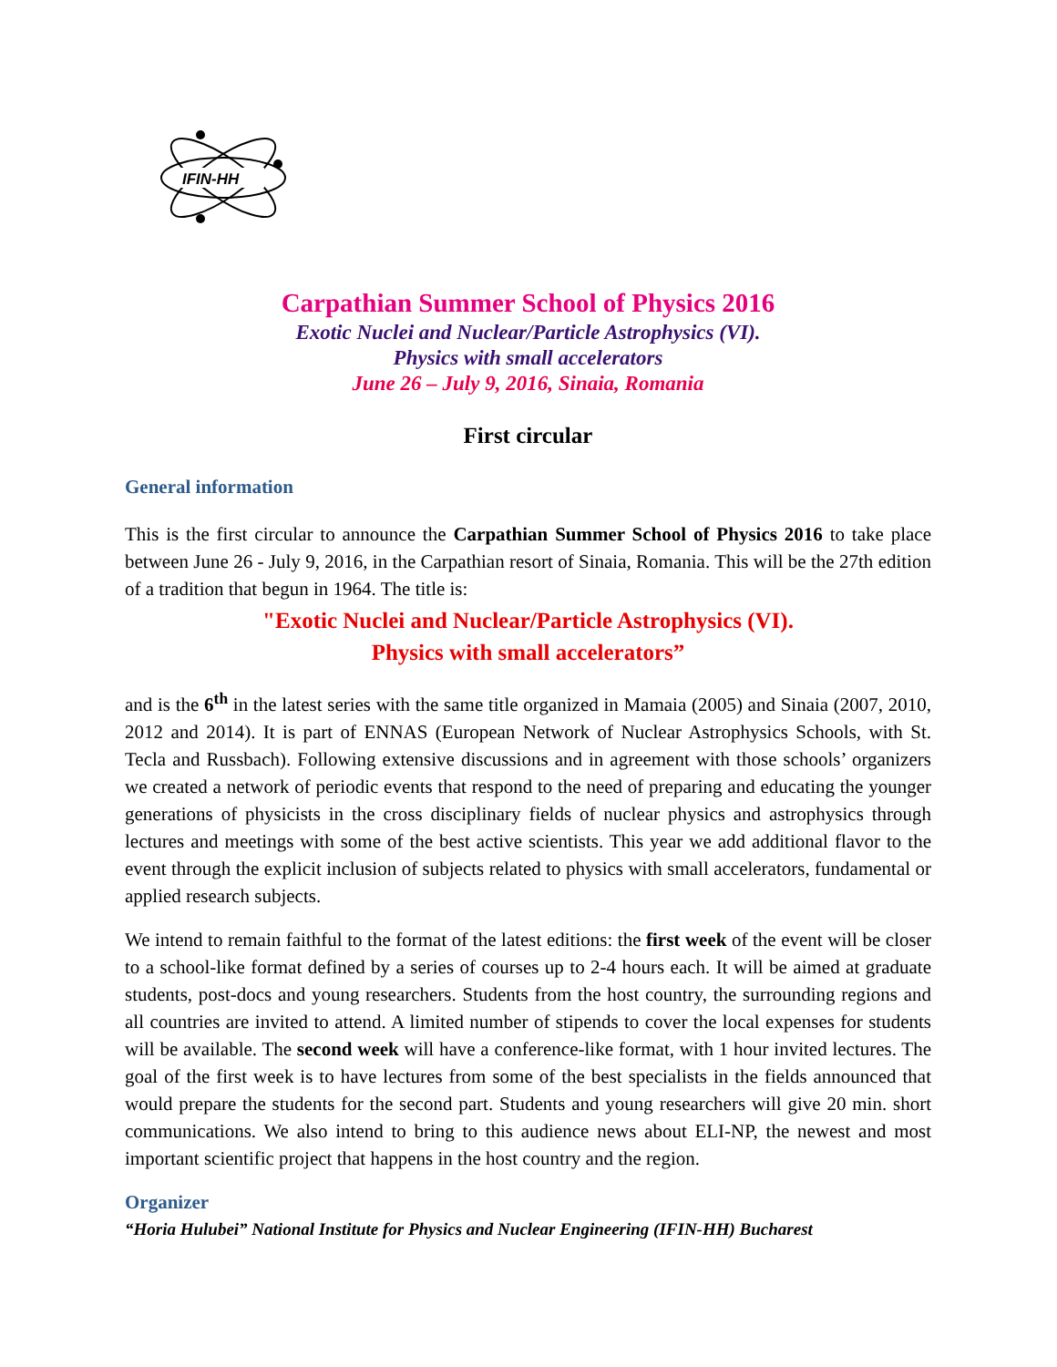IFIN-HH
Carpathian Summer School of Physics 2016
Exotic Nuclei and Nuclear/Particle Astrophysics (VI).
Physics with small accelerators
June 26 – July 9, 2016, Sinaia, Romania
First circular
General information
This is the first circular to announce the Carpathian Summer School of Physics 2016 to take place between June 26 - July 9, 2016, in the Carpathian resort of Sinaia, Romania. This will be the 27th edition of a tradition that begun in 1964. The title is:
"Exotic Nuclei and Nuclear/Particle Astrophysics (VI).
Physics with small accelerators”
and is the 6<sup>th</sup> in the latest series with the same title organized in Mamaia (2005) and Sinaia (2007, 2010, 2012 and 2014). It is part of ENNAS (European Network of Nuclear Astrophysics Schools, with St. Tecla and Russbach). Following extensive discussions and in agreement with those schools’ organizers we created a network of periodic events that respond to the need of preparing and educating the younger generations of physicists in the cross disciplinary fields of nuclear physics and astrophysics through lectures and meetings with some of the best active scientists. This year we add additional flavor to the event through the explicit inclusion of subjects related to physics with small accelerators, fundamental or applied research subjects.
We intend to remain faithful to the format of the latest editions: the first week of the event will be closer to a school-like format defined by a series of courses up to 2-4 hours each. It will be aimed at graduate students, post-docs and young researchers. Students from the host country, the surrounding regions and all countries are invited to attend. A limited number of stipends to cover the local expenses for students will be available. The second week will have a conference-like format, with 1 hour invited lectures. The goal of the first week is to have lectures from some of the best specialists in the fields announced that would prepare the students for the second part. Students and young researchers will give 20 min. short communications. We also intend to bring to this audience news about ELI-NP, the newest and most important scientific project that happens in the host country and the region.
Organizer
“Horia Hulubei” National Institute for Physics and Nuclear Engineering (IFIN-HH) Bucharest